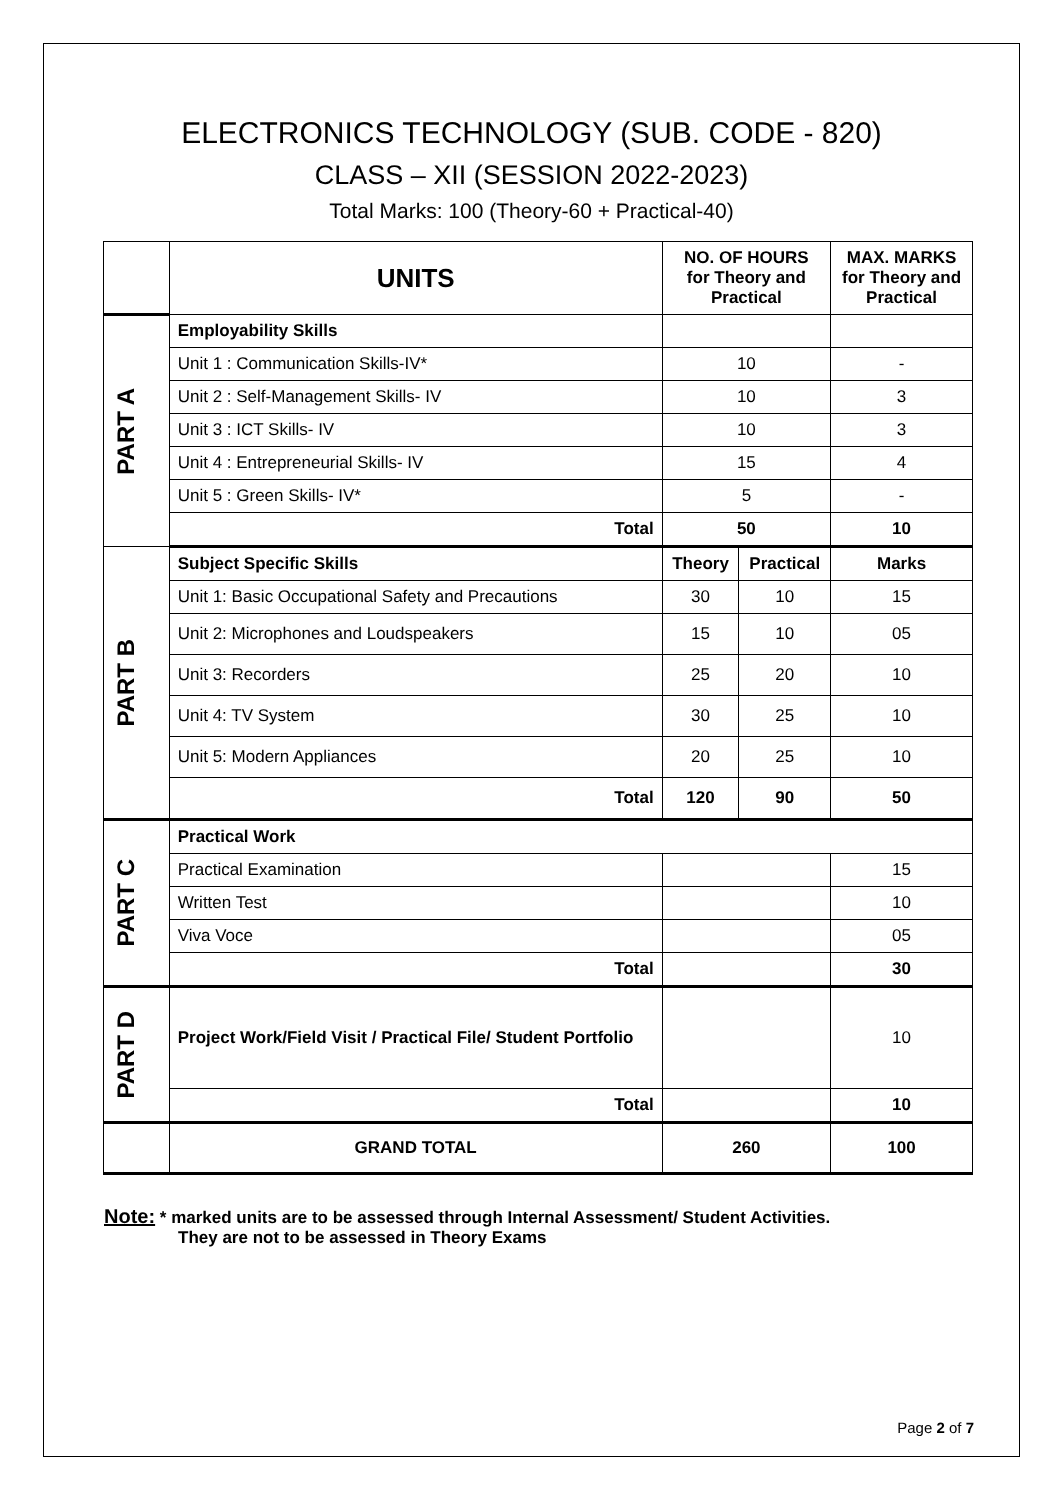ELECTRONICS TECHNOLOGY (SUB. CODE - 820)
CLASS – XII (SESSION 2022-2023)
Total Marks: 100 (Theory-60 + Practical-40)
| | UNITS | NO. OF HOURS for Theory and Practical | | MAX. MARKS for Theory and Practical |
| PART A | Employability Skills | | | |
| | Unit 1 : Communication Skills-IV* | 10 | | - |
| | Unit 2 : Self-Management Skills- IV | 10 | | 3 |
| | Unit 3 : ICT Skills- IV | 10 | | 3 |
| | Unit 4 : Entrepreneurial Skills- IV | 15 | | 4 |
| | Unit 5 : Green Skills- IV* | 5 | | - |
| | Total | 50 | | 10 |
| PART B | Subject Specific Skills | Theory | Practical | Marks |
| | Unit 1: Basic Occupational Safety and Precautions | 30 | 10 | 15 |
| | Unit 2: Microphones and Loudspeakers | 15 | 10 | 05 |
| | Unit 3: Recorders | 25 | 20 | 10 |
| | Unit 4: TV System | 30 | 25 | 10 |
| | Unit 5: Modern Appliances | 20 | 25 | 10 |
| | Total | 120 | 90 | 50 |
| PART C | Practical Work | | | |
| | Practical Examination | | | 15 |
| | Written Test | | | 10 |
| | Viva Voce | | | 05 |
| | Total | | | 30 |
| PART D | Project Work/Field Visit / Practical File/ Student Portfolio | | | 10 |
| | Total | | | 10 |
| | GRAND TOTAL | 260 | | 100 |
Note: * marked units are to be assessed through Internal Assessment/ Student Activities.
They are not to be assessed in Theory Exams
Page 2 of 7